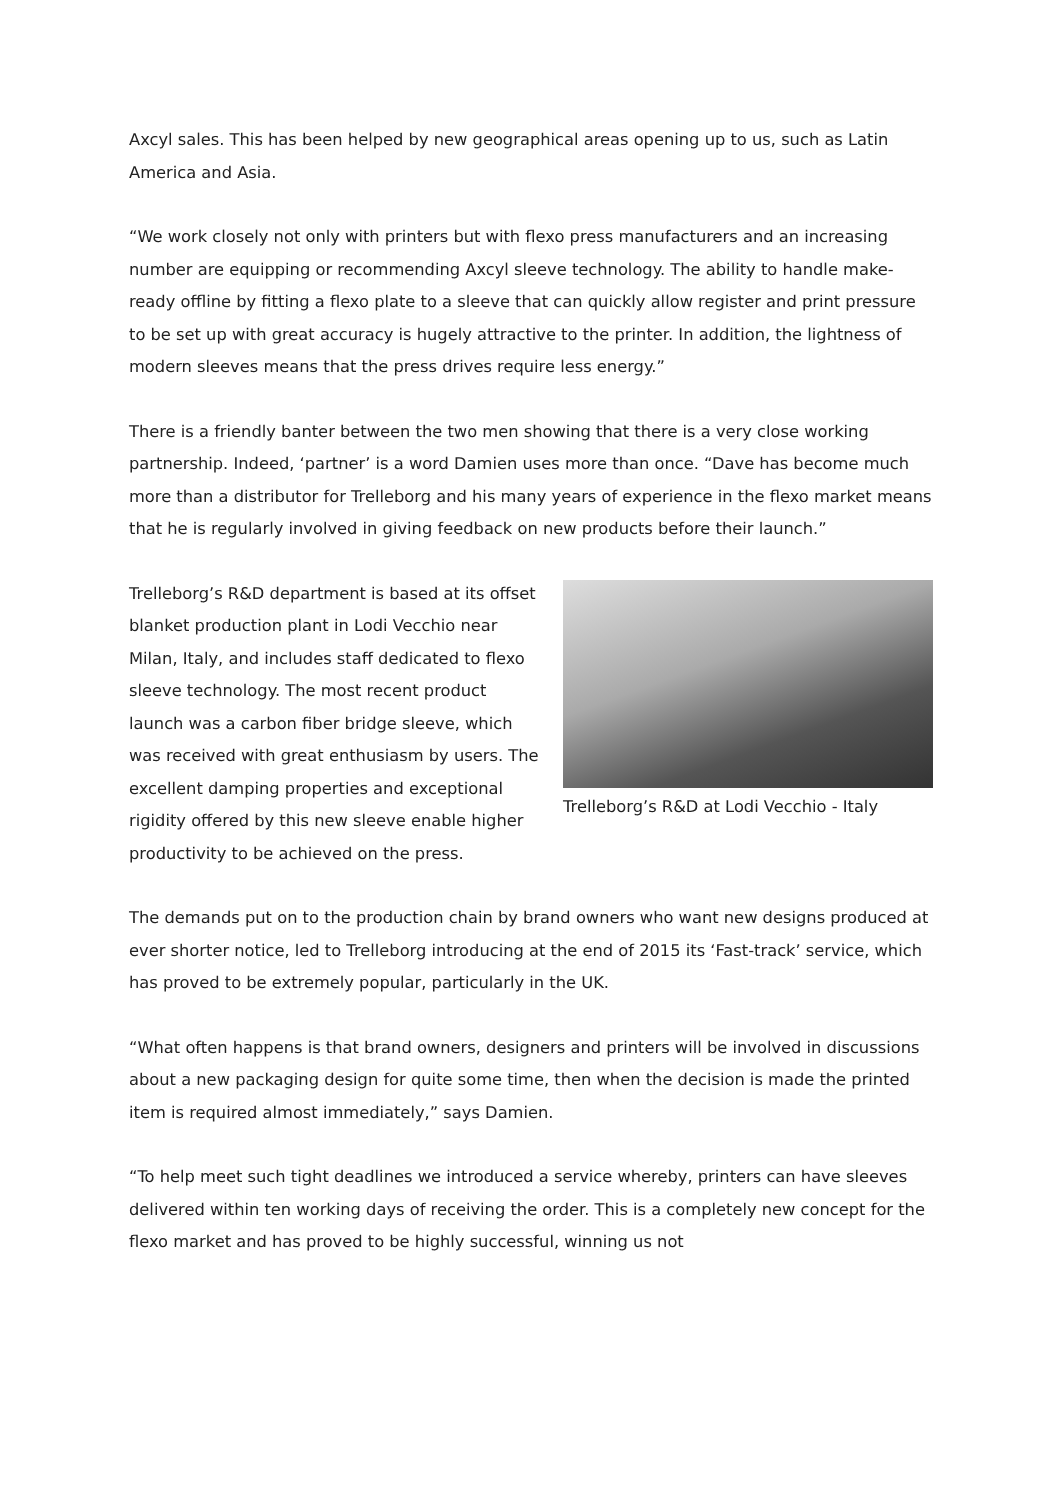Axcyl sales. This has been helped by new geographical areas opening up to us, such as Latin America and Asia.
“We work closely not only with printers but with flexo press manufacturers and an increasing number are equipping or recommending Axcyl sleeve technology. The ability to handle make-ready offline by fitting a flexo plate to a sleeve that can quickly allow register and print pressure to be set up with great accuracy is hugely attractive to the printer. In addition, the lightness of modern sleeves means that the press drives require less energy.”
There is a friendly banter between the two men showing that there is a very close working partnership. Indeed, ‘partner’ is a word Damien uses more than once. “Dave has become much more than a distributor for Trelleborg and his many years of experience in the flexo market means that he is regularly involved in giving feedback on new products before their launch.”
Trelleborg’s R&D at Lodi Vecchio - Italy
Trelleborg’s R&D department is based at its offset blanket production plant in Lodi Vecchio near Milan, Italy, and includes staff dedicated to flexo sleeve technology. The most recent product launch was a carbon fiber bridge sleeve, which was received with great enthusiasm by users. The excellent damping properties and exceptional rigidity offered by this new sleeve enable higher productivity to be achieved on the press.
The demands put on to the production chain by brand owners who want new designs produced at ever shorter notice, led to Trelleborg introducing at the end of 2015 its ‘Fast-track’ service, which has proved to be extremely popular, particularly in the UK.
“What often happens is that brand owners, designers and printers will be involved in discussions about a new packaging design for quite some time, then when the decision is made the printed item is required almost immediately,” says Damien.
“To help meet such tight deadlines we introduced a service whereby, printers can have sleeves delivered within ten working days of receiving the order. This is a completely new concept for the flexo market and has proved to be highly successful, winning us not